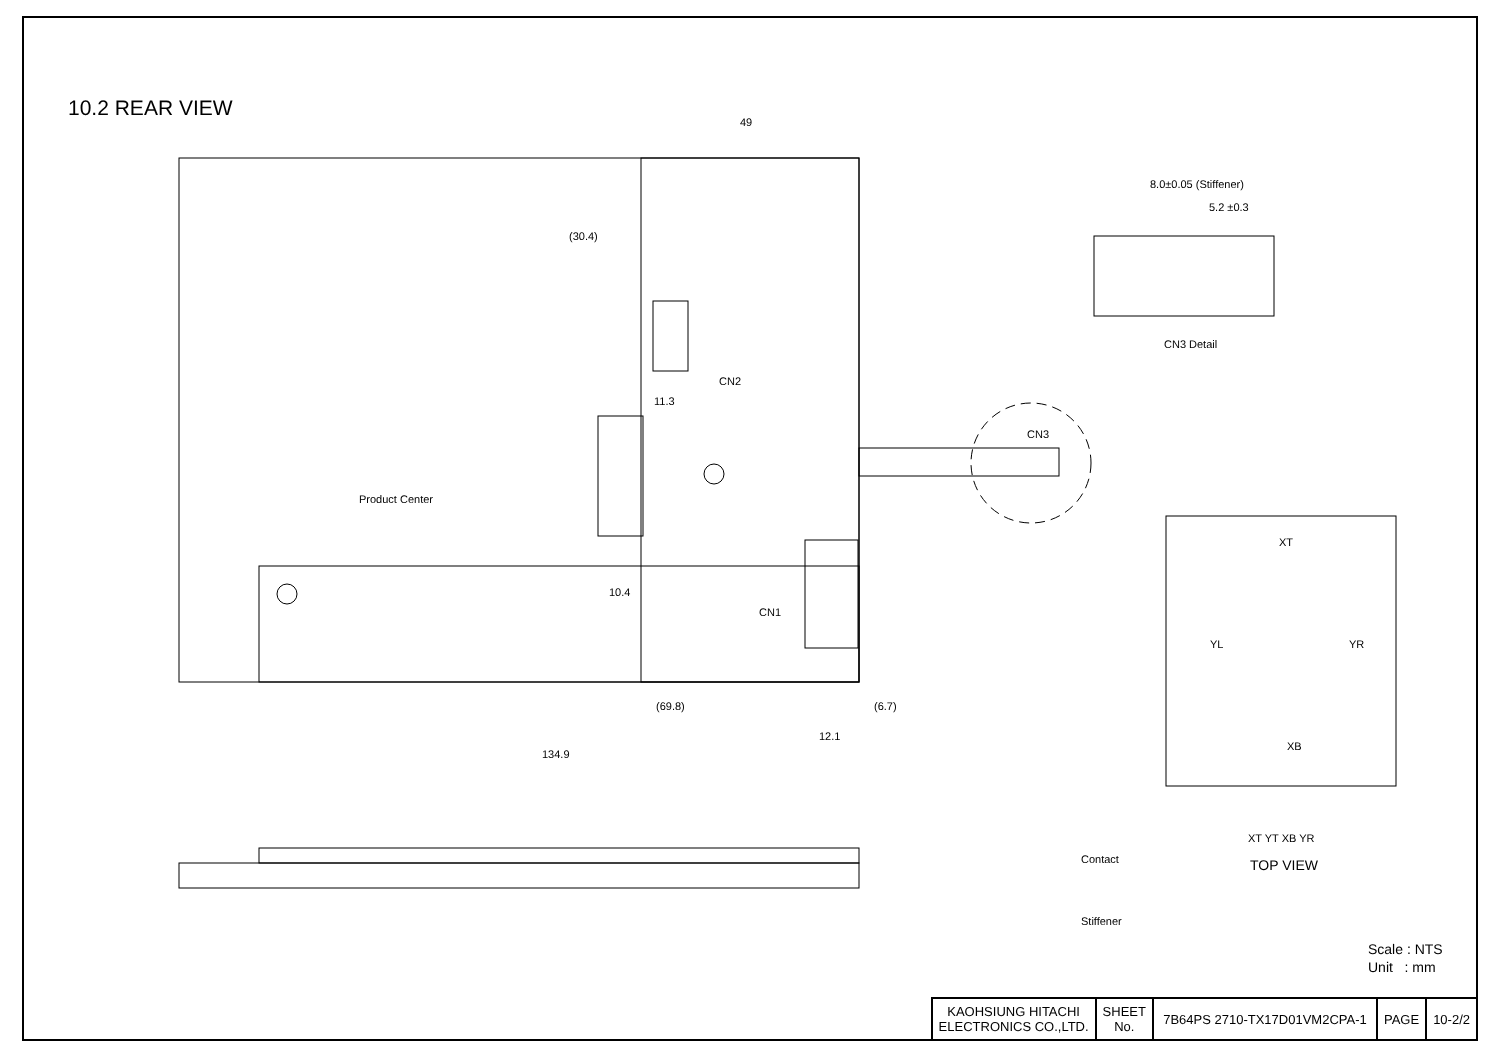10.2 REAR VIEW
49
(30.4)
11.3
CN2
Product Center
10.4
CN1
(69.8)
(6.7)
12.1
134.9
CN3
8.0±0.05 (Stiffener)
5.2 ±0.3
CN3 Detail
XT
YL
YR
XB
XT YT XB YR
TOP VIEW
Contact
Stiffener
Scale : NTS
Unit : mm
| KAOHSIUNG HITACHI ELECTRONICS CO.,LTD. | SHEET No. | 7B64PS 2710-TX17D01VM2CPA-1 | PAGE | 10-2/2 |